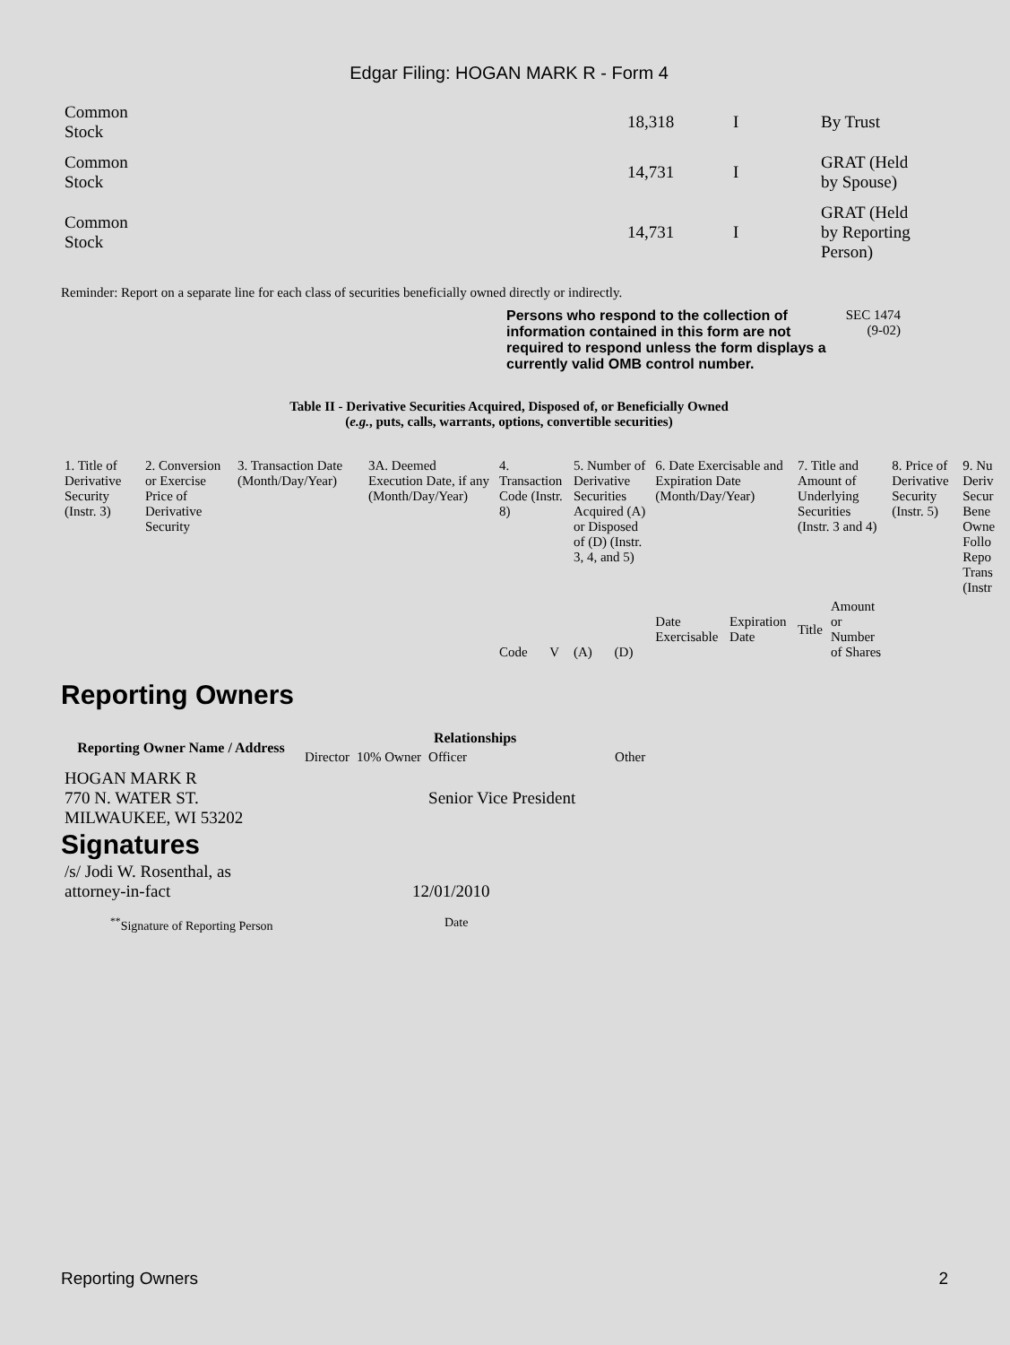Edgar Filing: HOGAN MARK R - Form 4
| Common Stock | 18,318 | I | By Trust |
| Common Stock | 14,731 | I | GRAT (Held by Spouse) |
| Common Stock | 14,731 | I | GRAT (Held by Reporting Person) |
Reminder: Report on a separate line for each class of securities beneficially owned directly or indirectly.
Persons who respond to the collection of information contained in this form are not required to respond unless the form displays a currently valid OMB control number.
SEC 1474
(9-02)
Table II - Derivative Securities Acquired, Disposed of, or Beneficially Owned
(e.g., puts, calls, warrants, options, convertible securities)
| 1. Title of Derivative Security (Instr. 3) | 2. Conversion or Exercise Price of Derivative Security | 3. Transaction Date (Month/Day/Year) | 3A. Deemed Execution Date, if any (Month/Day/Year) | 4. Transaction Code (Instr. 8) | | 5. Number of Derivative Securities Acquired (A) or Disposed of (D) (Instr. 3, 4, and 5) | | 6. Date Exercisable and Expiration Date (Month/Day/Year) | | 7. Title and Amount of Underlying Securities (Instr. 3 and 4) | | 8. Price of Derivative Security (Instr. 5) | 9. Nu Deriv Secur Bene Owne Follo Repo Trans (Instr |
| | | | | Code | V | (A) | (D) | Date Exercisable | Expiration Date | Title | Amount or Number of Shares | | |
Reporting Owners
| Reporting Owner Name / Address | Relationships | | | |
| --- | --- | --- | --- | --- |
| | Director | 10% Owner | Officer | Other |
| HOGAN MARK R 770 N. WATER ST. MILWAUKEE, WI 53202 | | | Senior Vice President | |
Signatures
| /s/ Jodi W. Rosenthal, as attorney-in-fact | 12/01/2010 |
| <sup>**</sup> Signature of Reporting Person | Date |
Reporting Owners 2